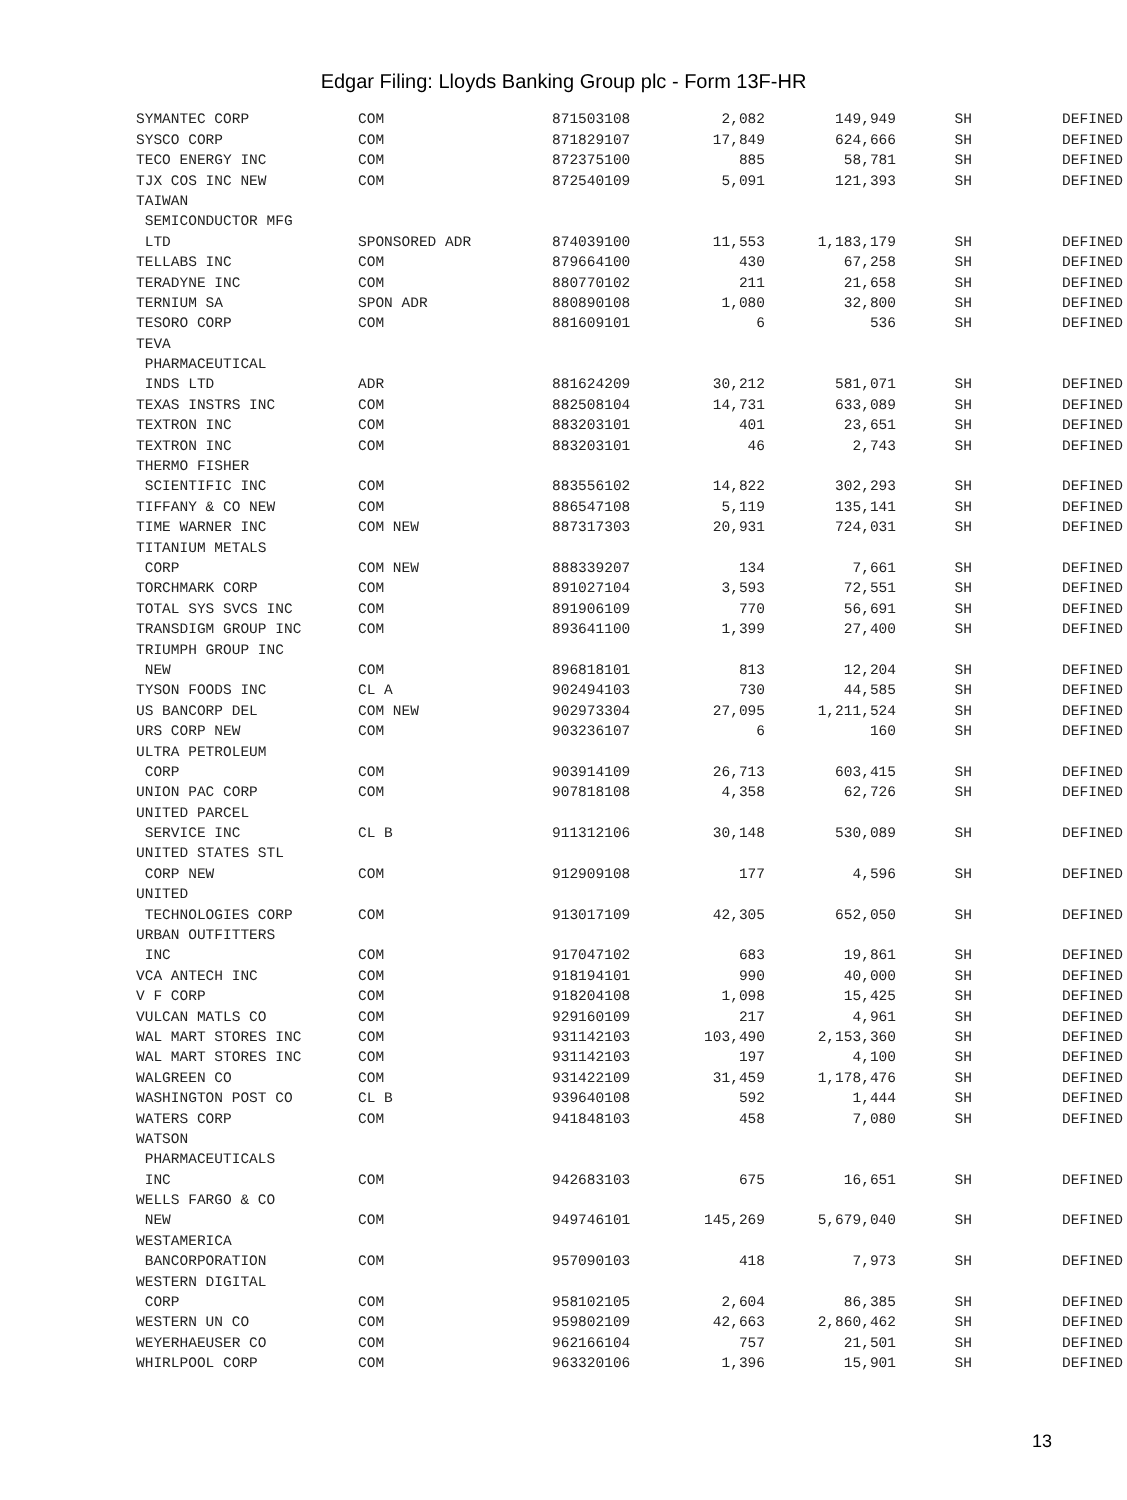Edgar Filing: Lloyds Banking Group plc - Form 13F-HR
| SYMANTEC CORP | COM | 871503108 | 2,082 | 149,949 | SH | DEFINED |
| SYSCO CORP | COM | 871829107 | 17,849 | 624,666 | SH | DEFINED |
| TECO ENERGY INC | COM | 872375100 | 885 | 58,781 | SH | DEFINED |
| TJX COS INC NEW | COM | 872540109 | 5,091 | 121,393 | SH | DEFINED |
| TAIWAN | | | | | | |
| SEMICONDUCTOR MFG | | | | | | |
| LTD | SPONSORED ADR | 874039100 | 11,553 | 1,183,179 | SH | DEFINED |
| TELLABS INC | COM | 879664100 | 430 | 67,258 | SH | DEFINED |
| TERADYNE INC | COM | 880770102 | 211 | 21,658 | SH | DEFINED |
| TERNIUM SA | SPON ADR | 880890108 | 1,080 | 32,800 | SH | DEFINED |
| TESORO CORP | COM | 881609101 | 6 | 536 | SH | DEFINED |
| TEVA | | | | | | |
| PHARMACEUTICAL | | | | | | |
| INDS LTD | ADR | 881624209 | 30,212 | 581,071 | SH | DEFINED |
| TEXAS INSTRS INC | COM | 882508104 | 14,731 | 633,089 | SH | DEFINED |
| TEXTRON INC | COM | 883203101 | 401 | 23,651 | SH | DEFINED |
| TEXTRON INC | COM | 883203101 | 46 | 2,743 | SH | DEFINED |
| THERMO FISHER | | | | | | |
| SCIENTIFIC INC | COM | 883556102 | 14,822 | 302,293 | SH | DEFINED |
| TIFFANY & CO NEW | COM | 886547108 | 5,119 | 135,141 | SH | DEFINED |
| TIME WARNER INC | COM NEW | 887317303 | 20,931 | 724,031 | SH | DEFINED |
| TITANIUM METALS | | | | | | |
| CORP | COM NEW | 888339207 | 134 | 7,661 | SH | DEFINED |
| TORCHMARK CORP | COM | 891027104 | 3,593 | 72,551 | SH | DEFINED |
| TOTAL SYS SVCS INC | COM | 891906109 | 770 | 56,691 | SH | DEFINED |
| TRANSDIGM GROUP INC | COM | 893641100 | 1,399 | 27,400 | SH | DEFINED |
| TRIUMPH GROUP INC | | | | | | |
| NEW | COM | 896818101 | 813 | 12,204 | SH | DEFINED |
| TYSON FOODS INC | CL A | 902494103 | 730 | 44,585 | SH | DEFINED |
| US BANCORP DEL | COM NEW | 902973304 | 27,095 | 1,211,524 | SH | DEFINED |
| URS CORP NEW | COM | 903236107 | 6 | 160 | SH | DEFINED |
| ULTRA PETROLEUM | | | | | | |
| CORP | COM | 903914109 | 26,713 | 603,415 | SH | DEFINED |
| UNION PAC CORP | COM | 907818108 | 4,358 | 62,726 | SH | DEFINED |
| UNITED PARCEL | | | | | | |
| SERVICE INC | CL B | 911312106 | 30,148 | 530,089 | SH | DEFINED |
| UNITED STATES STL | | | | | | |
| CORP NEW | COM | 912909108 | 177 | 4,596 | SH | DEFINED |
| UNITED | | | | | | |
| TECHNOLOGIES CORP | COM | 913017109 | 42,305 | 652,050 | SH | DEFINED |
| URBAN OUTFITTERS | | | | | | |
| INC | COM | 917047102 | 683 | 19,861 | SH | DEFINED |
| VCA ANTECH INC | COM | 918194101 | 990 | 40,000 | SH | DEFINED |
| V F CORP | COM | 918204108 | 1,098 | 15,425 | SH | DEFINED |
| VULCAN MATLS CO | COM | 929160109 | 217 | 4,961 | SH | DEFINED |
| WAL MART STORES INC | COM | 931142103 | 103,490 | 2,153,360 | SH | DEFINED |
| WAL MART STORES INC | COM | 931142103 | 197 | 4,100 | SH | DEFINED |
| WALGREEN CO | COM | 931422109 | 31,459 | 1,178,476 | SH | DEFINED |
| WASHINGTON POST CO | CL B | 939640108 | 592 | 1,444 | SH | DEFINED |
| WATERS CORP | COM | 941848103 | 458 | 7,080 | SH | DEFINED |
| WATSON | | | | | | |
| PHARMACEUTICALS | | | | | | |
| INC | COM | 942683103 | 675 | 16,651 | SH | DEFINED |
| WELLS FARGO & CO | | | | | | |
| NEW | COM | 949746101 | 145,269 | 5,679,040 | SH | DEFINED |
| WESTAMERICA | | | | | | |
| BANCORPORATION | COM | 957090103 | 418 | 7,973 | SH | DEFINED |
| WESTERN DIGITAL | | | | | | |
| CORP | COM | 958102105 | 2,604 | 86,385 | SH | DEFINED |
| WESTERN UN CO | COM | 959802109 | 42,663 | 2,860,462 | SH | DEFINED |
| WEYERHAEUSER CO | COM | 962166104 | 757 | 21,501 | SH | DEFINED |
| WHIRLPOOL CORP | COM | 963320106 | 1,396 | 15,901 | SH | DEFINED |
13